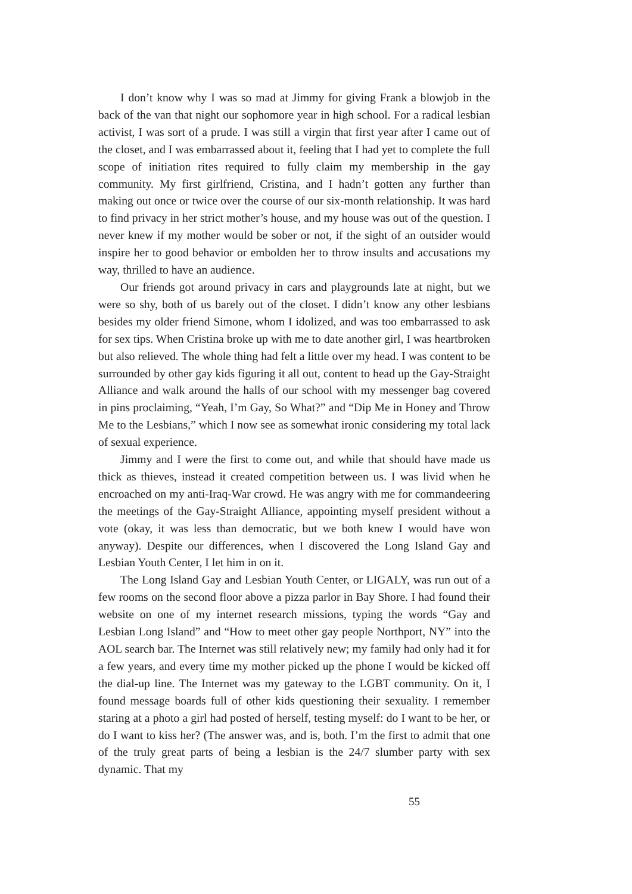I don’t know why I was so mad at Jimmy for giving Frank a blowjob in the back of the van that night our sophomore year in high school. For a radical lesbian activist, I was sort of a prude. I was still a virgin that first year after I came out of the closet, and I was embarrassed about it, feeling that I had yet to complete the full scope of initiation rites required to fully claim my membership in the gay community. My first girlfriend, Cristina, and I hadn’t gotten any further than making out once or twice over the course of our six-month relationship. It was hard to find privacy in her strict mother’s house, and my house was out of the question. I never knew if my mother would be sober or not, if the sight of an outsider would inspire her to good behavior or embolden her to throw insults and accusations my way, thrilled to have an audience.
Our friends got around privacy in cars and playgrounds late at night, but we were so shy, both of us barely out of the closet. I didn’t know any other lesbians besides my older friend Simone, whom I idolized, and was too embarrassed to ask for sex tips. When Cristina broke up with me to date another girl, I was heartbroken but also relieved. The whole thing had felt a little over my head. I was content to be surrounded by other gay kids figuring it all out, content to head up the Gay-Straight Alliance and walk around the halls of our school with my messenger bag covered in pins proclaiming, “Yeah, I’m Gay, So What?” and “Dip Me in Honey and Throw Me to the Lesbians,” which I now see as somewhat ironic considering my total lack of sexual experience.
Jimmy and I were the first to come out, and while that should have made us thick as thieves, instead it created competition between us. I was livid when he encroached on my anti-Iraq-War crowd. He was angry with me for commandeering the meetings of the Gay-Straight Alliance, appointing myself president without a vote (okay, it was less than democratic, but we both knew I would have won anyway). Despite our differences, when I discovered the Long Island Gay and Lesbian Youth Center, I let him in on it.
The Long Island Gay and Lesbian Youth Center, or LIGALY, was run out of a few rooms on the second floor above a pizza parlor in Bay Shore. I had found their website on one of my internet research missions, typing the words “Gay and Lesbian Long Island” and “How to meet other gay people Northport, NY” into the AOL search bar. The Internet was still relatively new; my family had only had it for a few years, and every time my mother picked up the phone I would be kicked off the dial-up line. The Internet was my gateway to the LGBT community. On it, I found message boards full of other kids questioning their sexuality. I remember staring at a photo a girl had posted of herself, testing myself: do I want to be her, or do I want to kiss her? (The answer was, and is, both. I’m the first to admit that one of the truly great parts of being a lesbian is the 24/7 slumber party with sex dynamic. That my
55